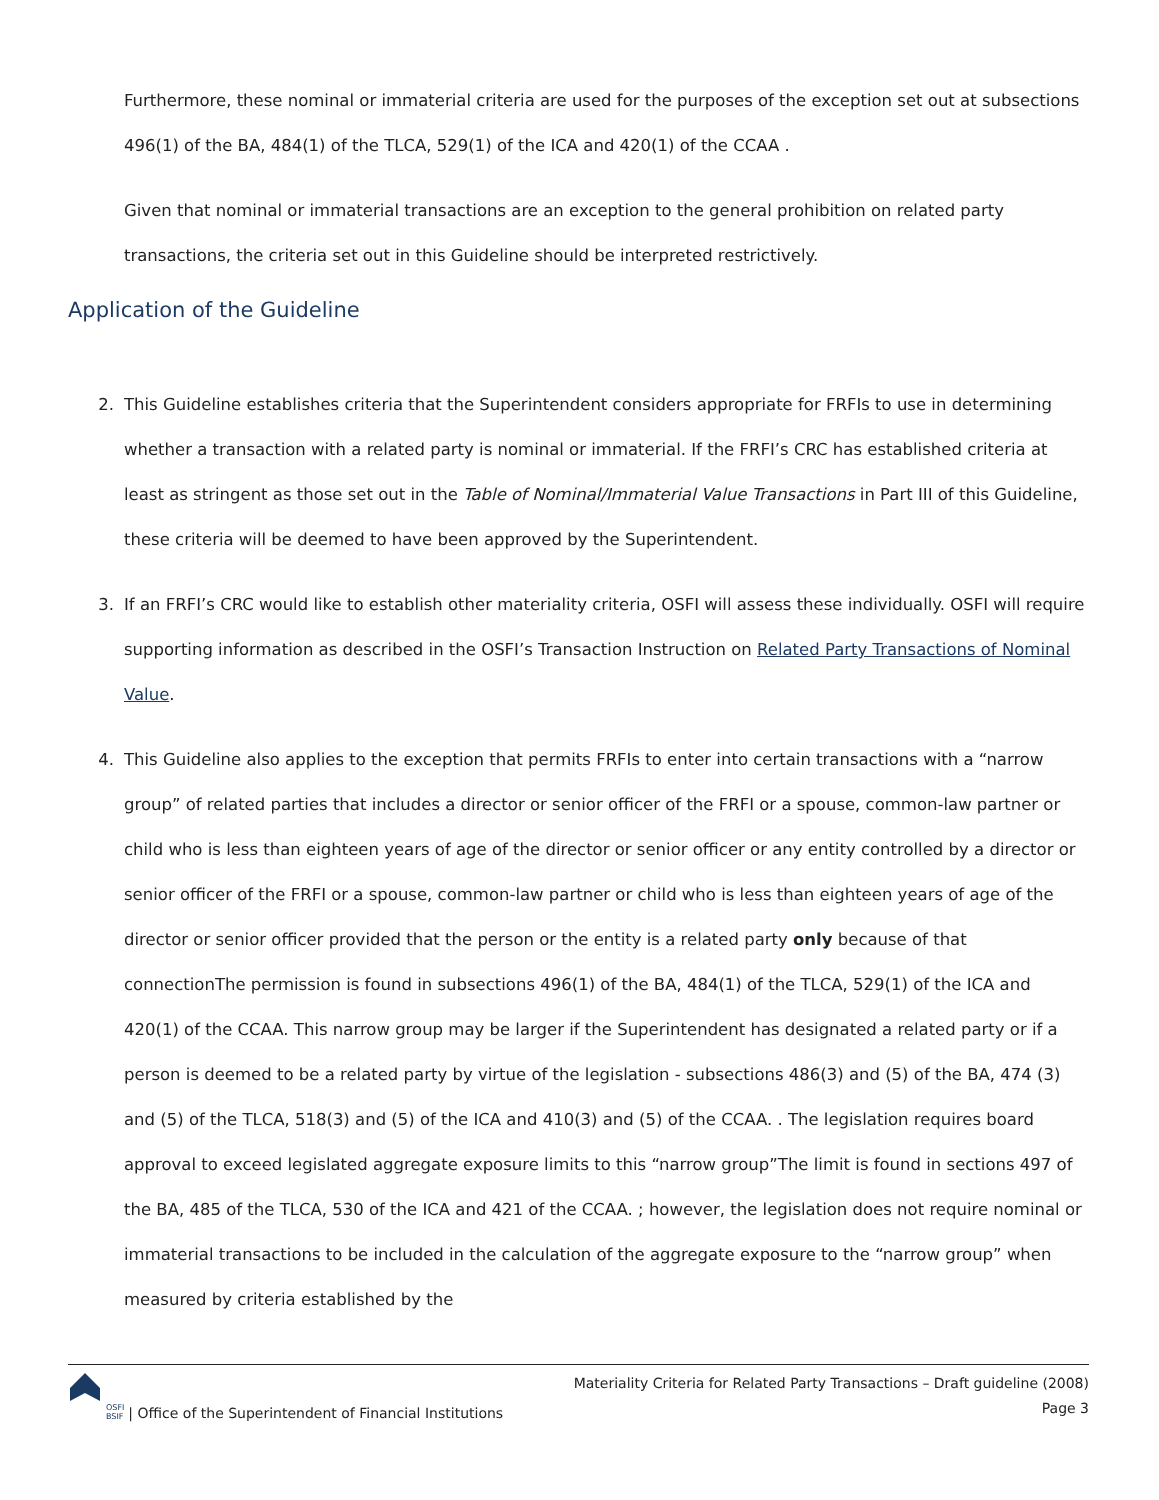Furthermore, these nominal or immaterial criteria are used for the purposes of the exception set out at subsections 496(1) of the BA, 484(1) of the TLCA, 529(1) of the ICA and 420(1) of the CCAA .
Given that nominal or immaterial transactions are an exception to the general prohibition on related party transactions, the criteria set out in this Guideline should be interpreted restrictively.
Application of the Guideline
2. This Guideline establishes criteria that the Superintendent considers appropriate for FRFIs to use in determining whether a transaction with a related party is nominal or immaterial. If the FRFI’s CRC has established criteria at least as stringent as those set out in the Table of Nominal/Immaterial Value Transactions in Part III of this Guideline, these criteria will be deemed to have been approved by the Superintendent.
3. If an FRFI’s CRC would like to establish other materiality criteria, OSFI will assess these individually. OSFI will require supporting information as described in the OSFI’s Transaction Instruction on Related Party Transactions of Nominal Value.
4. This Guideline also applies to the exception that permits FRFIs to enter into certain transactions with a “narrow group” of related parties that includes a director or senior officer of the FRFI or a spouse, common-law partner or child who is less than eighteen years of age of the director or senior officer or any entity controlled by a director or senior officer of the FRFI or a spouse, common-law partner or child who is less than eighteen years of age of the director or senior officer provided that the person or the entity is a related party only because of that connectionThe permission is found in subsections 496(1) of the BA, 484(1) of the TLCA, 529(1) of the ICA and 420(1) of the CCAA. This narrow group may be larger if the Superintendent has designated a related party or if a person is deemed to be a related party by virtue of the legislation - subsections 486(3) and (5) of the BA, 474 (3) and (5) of the TLCA, 518(3) and (5) of the ICA and 410(3) and (5) of the CCAA. . The legislation requires board approval to exceed legislated aggregate exposure limits to this “narrow group”The limit is found in sections 497 of the BA, 485 of the TLCA, 530 of the ICA and 421 of the CCAA. ; however, the legislation does not require nominal or immaterial transactions to be included in the calculation of the aggregate exposure to the “narrow group” when measured by criteria established by the
OSFI
BSIF | Office of the Superintendent of Financial Institutions
Materiality Criteria for Related Party Transactions – Draft guideline (2008)
Page 3